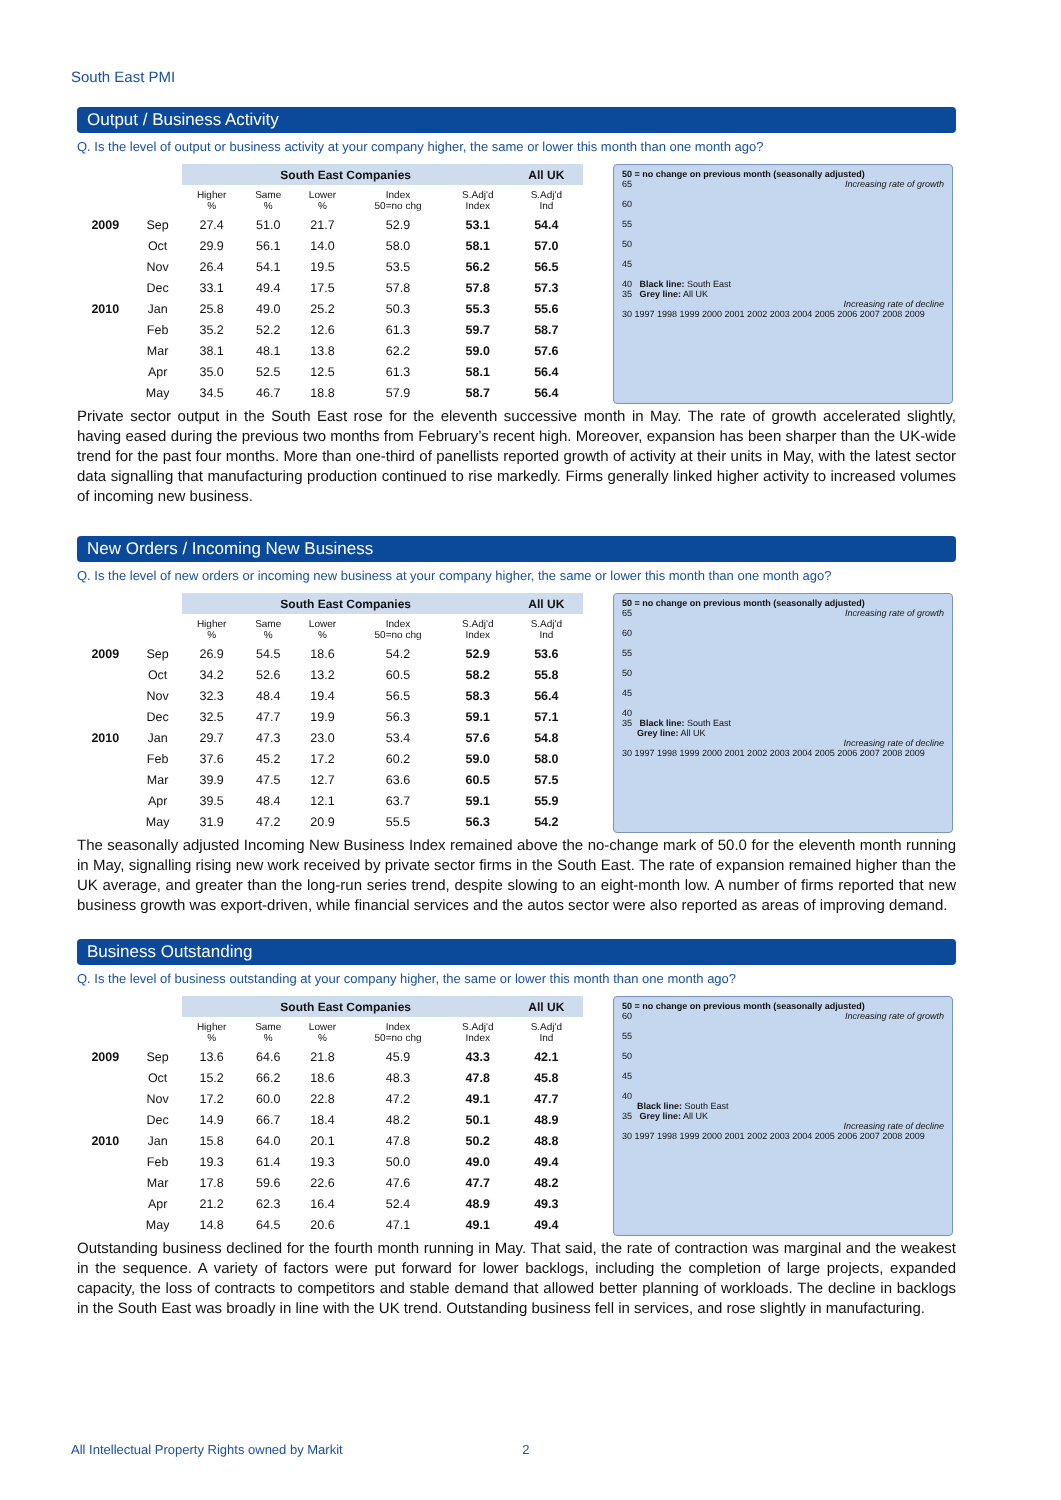South East PMI
Output / Business Activity
Q. Is the level of output or business activity at your company higher, the same or lower this month than one month ago?
| | | South East Companies | | | | | | All UK |
| --- | --- | --- | --- | --- | --- | --- | --- | --- |
| | | Higher % | Same % | Lower % | Index 50=no chg | S.Adj'd Index | | S.Adj'd Ind |
| 2009 | Sep | 27.4 | 51.0 | 21.7 | 52.9 | 53.1 | | 54.4 |
| | Oct | 29.9 | 56.1 | 14.0 | 58.0 | 58.1 | | 57.0 |
| | Nov | 26.4 | 54.1 | 19.5 | 53.5 | 56.2 | | 56.5 |
| | Dec | 33.1 | 49.4 | 17.5 | 57.8 | 57.8 | | 57.3 |
| 2010 | Jan | 25.8 | 49.0 | 25.2 | 50.3 | 55.3 | | 55.6 |
| | Feb | 35.2 | 52.2 | 12.6 | 61.3 | 59.7 | | 58.7 |
| | Mar | 38.1 | 48.1 | 13.8 | 62.2 | 59.0 | | 57.6 |
| | Apr | 35.0 | 52.5 | 12.5 | 61.3 | 58.1 | | 56.4 |
| | May | 34.5 | 46.7 | 18.8 | 57.9 | 58.7 | | 56.4 |
50 = no change on previous month (seasonally adjusted)
65 Increasing rate of growth
60
55
50
45
40 Black line: South East
35 Grey line: All UK
Increasing rate of decline
30 1997 1998 1999 2000 2001 2002 2003 2004 2005 2006 2007 2008 2009
Private sector output in the South East rose for the eleventh successive month in May. The rate of growth accelerated slightly, having eased during the previous two months from February’s recent high. Moreover, expansion has been sharper than the UK-wide trend for the past four months. More than one-third of panellists reported growth of activity at their units in May, with the latest sector data signalling that manufacturing production continued to rise markedly. Firms generally linked higher activity to increased volumes of incoming new business.
New Orders / Incoming New Business
Q. Is the level of new orders or incoming new business at your company higher, the same or lower this month than one month ago?
| | | South East Companies | | | | | | All UK |
| --- | --- | --- | --- | --- | --- | --- | --- | --- |
| | | Higher % | Same % | Lower % | Index 50=no chg | S.Adj'd Index | | S.Adj'd Ind |
| 2009 | Sep | 26.9 | 54.5 | 18.6 | 54.2 | 52.9 | | 53.6 |
| | Oct | 34.2 | 52.6 | 13.2 | 60.5 | 58.2 | | 55.8 |
| | Nov | 32.3 | 48.4 | 19.4 | 56.5 | 58.3 | | 56.4 |
| | Dec | 32.5 | 47.7 | 19.9 | 56.3 | 59.1 | | 57.1 |
| 2010 | Jan | 29.7 | 47.3 | 23.0 | 53.4 | 57.6 | | 54.8 |
| | Feb | 37.6 | 45.2 | 17.2 | 60.2 | 59.0 | | 58.0 |
| | Mar | 39.9 | 47.5 | 12.7 | 63.6 | 60.5 | | 57.5 |
| | Apr | 39.5 | 48.4 | 12.1 | 63.7 | 59.1 | | 55.9 |
| | May | 31.9 | 47.2 | 20.9 | 55.5 | 56.3 | | 54.2 |
50 = no change on previous month (seasonally adjusted)
65 Increasing rate of growth
60
55
50
45
40
35 Black line: South East
Grey line: All UK
Increasing rate of decline
30 1997 1998 1999 2000 2001 2002 2003 2004 2005 2006 2007 2008 2009
The seasonally adjusted Incoming New Business Index remained above the no-change mark of 50.0 for the eleventh month running in May, signalling rising new work received by private sector firms in the South East. The rate of expansion remained higher than the UK average, and greater than the long-run series trend, despite slowing to an eight-month low. A number of firms reported that new business growth was export-driven, while financial services and the autos sector were also reported as areas of improving demand.
Business Outstanding
Q. Is the level of business outstanding at your company higher, the same or lower this month than one month ago?
| | | South East Companies | | | | | | All UK |
| --- | --- | --- | --- | --- | --- | --- | --- | --- |
| | | Higher % | Same % | Lower % | Index 50=no chg | S.Adj'd Index | | S.Adj'd Ind |
| 2009 | Sep | 13.6 | 64.6 | 21.8 | 45.9 | 43.3 | | 42.1 |
| | Oct | 15.2 | 66.2 | 18.6 | 48.3 | 47.8 | | 45.8 |
| | Nov | 17.2 | 60.0 | 22.8 | 47.2 | 49.1 | | 47.7 |
| | Dec | 14.9 | 66.7 | 18.4 | 48.2 | 50.1 | | 48.9 |
| 2010 | Jan | 15.8 | 64.0 | 20.1 | 47.8 | 50.2 | | 48.8 |
| | Feb | 19.3 | 61.4 | 19.3 | 50.0 | 49.0 | | 49.4 |
| | Mar | 17.8 | 59.6 | 22.6 | 47.6 | 47.7 | | 48.2 |
| | Apr | 21.2 | 62.3 | 16.4 | 52.4 | 48.9 | | 49.3 |
| | May | 14.8 | 64.5 | 20.6 | 47.1 | 49.1 | | 49.4 |
50 = no change on previous month (seasonally adjusted)
60 Increasing rate of growth
55
50
45
40
Black line: South East
35 Grey line: All UK
Increasing rate of decline
30 1997 1998 1999 2000 2001 2002 2003 2004 2005 2006 2007 2008 2009
Outstanding business declined for the fourth month running in May. That said, the rate of contraction was marginal and the weakest in the sequence. A variety of factors were put forward for lower backlogs, including the completion of large projects, expanded capacity, the loss of contracts to competitors and stable demand that allowed better planning of workloads. The decline in backlogs in the South East was broadly in line with the UK trend. Outstanding business fell in services, and rose slightly in manufacturing.
All Intellectual Property Rights owned by Markit 2